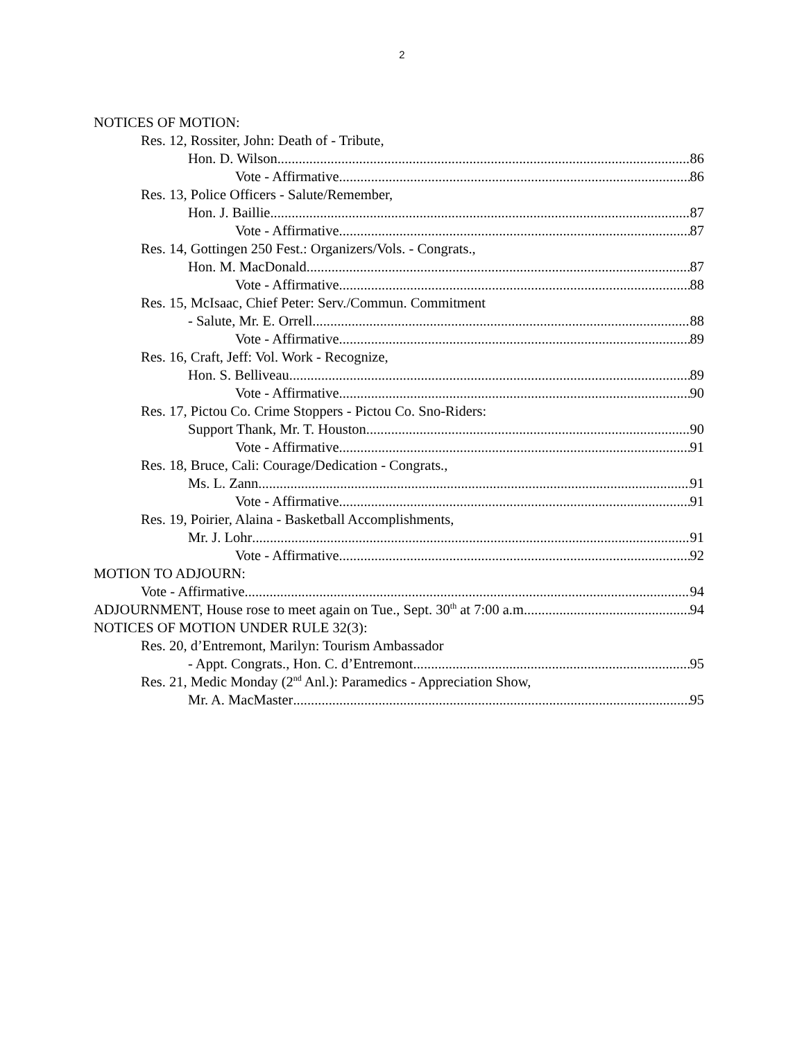2
NOTICES OF MOTION:
Res. 12, Rossiter, John: Death of - Tribute,
Hon. D. Wilson 86
Vote - Affirmative 86
Res. 13, Police Officers - Salute/Remember,
Hon. J. Baillie 87
Vote - Affirmative 87
Res. 14, Gottingen 250 Fest.: Organizers/Vols. - Congrats.,
Hon. M. MacDonald 87
Vote - Affirmative 88
Res. 15, McIsaac, Chief Peter: Serv./Commun. Commitment
- Salute, Mr. E. Orrell 88
Vote - Affirmative 89
Res. 16, Craft, Jeff: Vol. Work - Recognize,
Hon. S. Belliveau 89
Vote - Affirmative 90
Res. 17, Pictou Co. Crime Stoppers - Pictou Co. Sno-Riders:
Support Thank, Mr. T. Houston 90
Vote - Affirmative 91
Res. 18, Bruce, Cali: Courage/Dedication - Congrats.,
Ms. L. Zann 91
Vote - Affirmative 91
Res. 19, Poirier, Alaina - Basketball Accomplishments,
Mr. J. Lohr 91
Vote - Affirmative 92
MOTION TO ADJOURN:
Vote - Affirmative 94
ADJOURNMENT, House rose to meet again on Tue., Sept. 30<sup>th</sup> at 7:00 a.m. 94
NOTICES OF MOTION UNDER RULE 32(3):
Res. 20, d’Entremont, Marilyn: Tourism Ambassador
- Appt. Congrats., Hon. C. d’Entremont 95
Res. 21, Medic Monday (2<sup>nd</sup> Anl.): Paramedics - Appreciation Show,
Mr. A. MacMaster 95